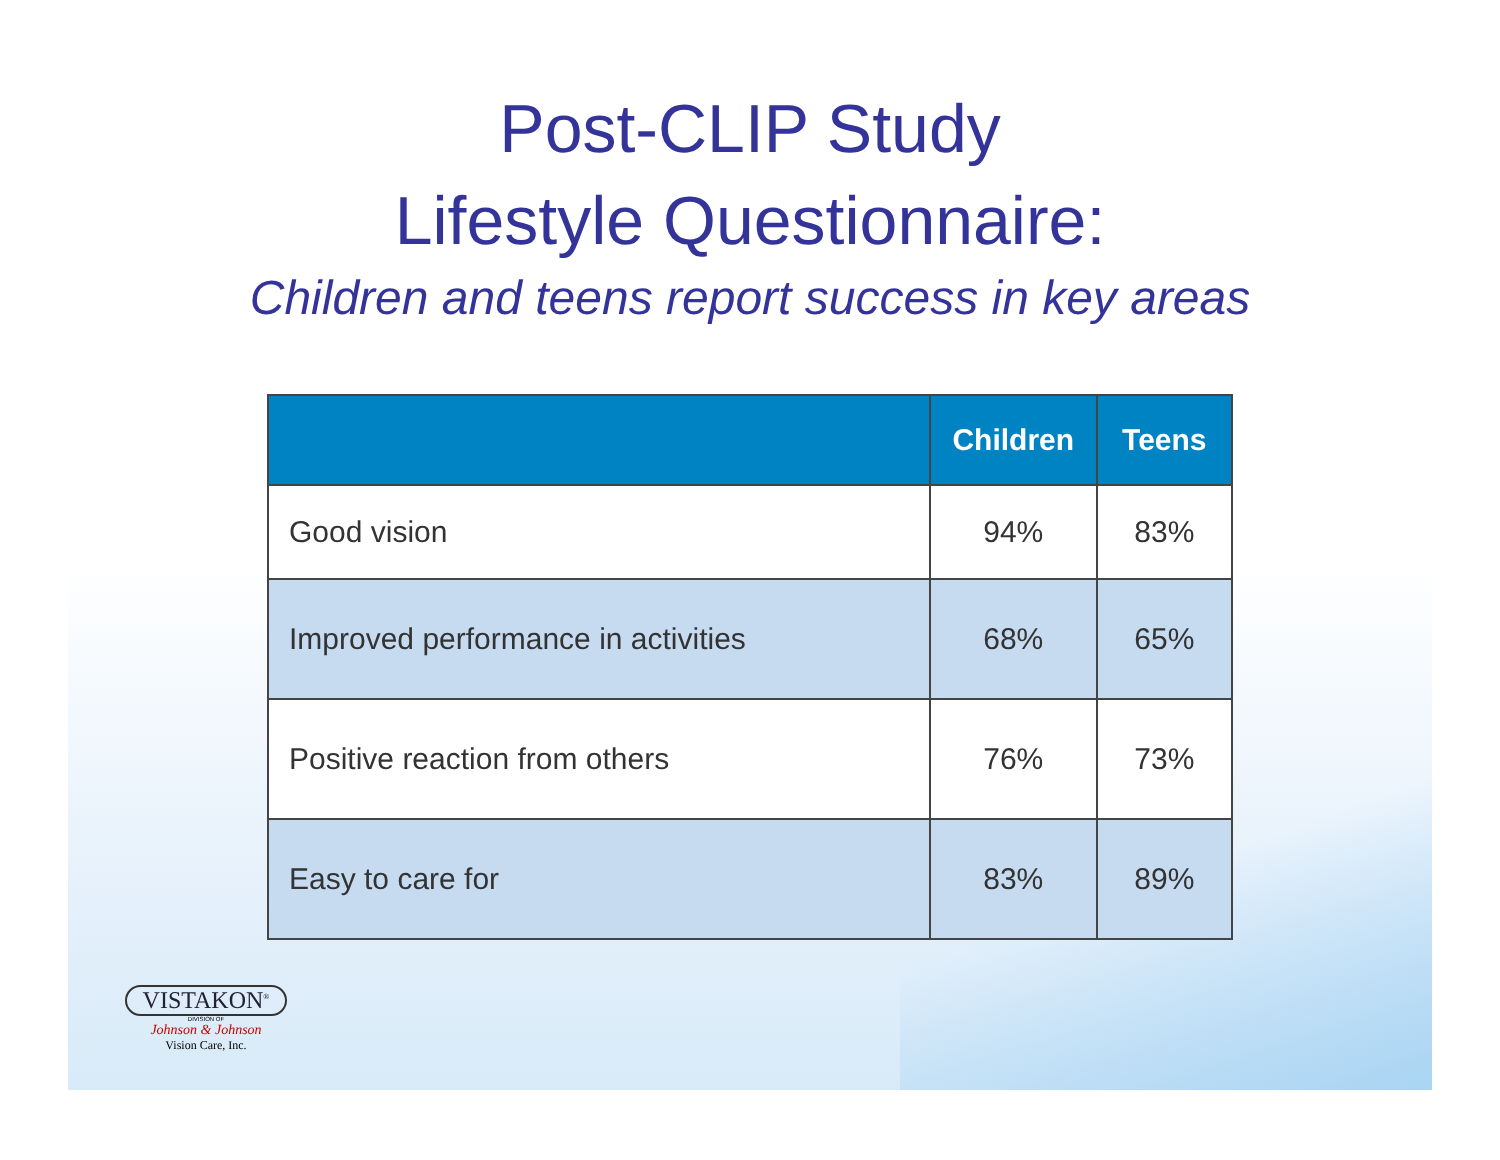Post-CLIP Study
Lifestyle Questionnaire:
Children and teens report success in key areas
| | Children | Teens |
| --- | --- | --- |
| Good vision | 94% | 83% |
| Improved performance in activities | 68% | 65% |
| Positive reaction from others | 76% | 73% |
| Easy to care for | 83% | 89% |
VISTAKON<sup>®</sup>
DIVISION OF
Johnson & Johnson
Vision Care, Inc.